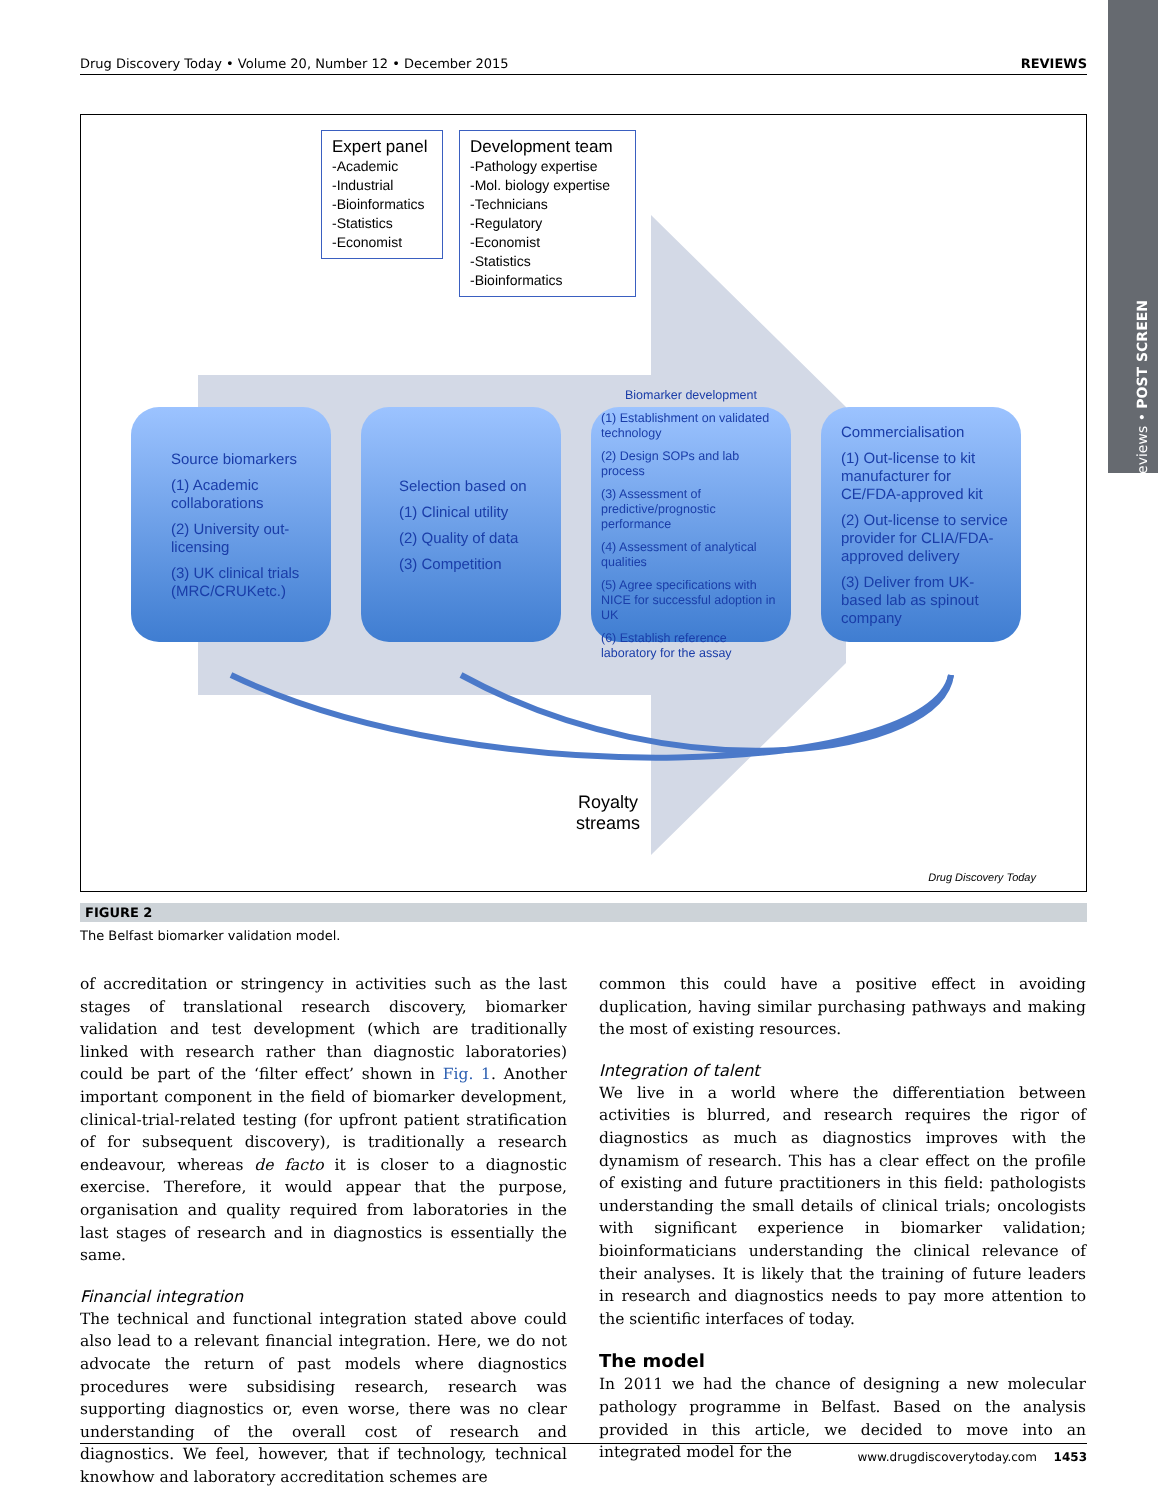Reviews • POST SCREEN
Drug Discovery Today • Volume 20, Number 12 • December 2015 REVIEWS
Expert panel
-Academic
-Industrial
-Bioinformatics
-Statistics
-Economist
Development team
-Pathology expertise
-Mol. biology expertise
-Technicians
-Regulatory
-Economist
-Statistics
-Bioinformatics
Source biomarkers
(1) Academic collaborations
(2) University out-licensing
(3) UK clinical trials (MRC/CRUKetc.)
Selection based on
(1) Clinical utility
(2) Quality of data
(3) Competition
Biomarker development
(1) Establishment on validated technology
(2) Design SOPs and lab process
(3) Assessment of predictive/prognostic performance
(4) Assessment of analytical qualities
(5) Agree specifications with NICE for successful adoption in UK
(6) Establish reference laboratory for the assay
Commercialisation
(1) Out-license to kit manufacturer for CE/FDA-approved kit
(2) Out-license to service provider for CLIA/FDA-approved delivery
(3) Deliver from UK-based lab as spinout company
Royalty
streams
Drug Discovery Today
FIGURE 2
The Belfast biomarker validation model.
of accreditation or stringency in activities such as the last stages of translational research discovery, biomarker validation and test development (which are traditionally linked with research rather than diagnostic laboratories) could be part of the ‘filter effect’ shown in Fig. 1. Another important component in the field of biomarker development, clinical-trial-related testing (for upfront patient stratification of for subsequent discovery), is traditionally a research endeavour, whereas de facto it is closer to a diagnostic exercise. Therefore, it would appear that the purpose, organisation and quality required from laboratories in the last stages of research and in diagnostics is essentially the same.
Financial integration
The technical and functional integration stated above could also lead to a relevant financial integration. Here, we do not advocate the return of past models where diagnostics procedures were subsidising research, research was supporting diagnostics or, even worse, there was no clear understanding of the overall cost of research and diagnostics. We feel, however, that if technology, technical knowhow and laboratory accreditation schemes are
common this could have a positive effect in avoiding duplication, having similar purchasing pathways and making the most of existing resources.
Integration of talent
We live in a world where the differentiation between activities is blurred, and research requires the rigor of diagnostics as much as diagnostics improves with the dynamism of research. This has a clear effect on the profile of existing and future practitioners in this field: pathologists understanding the small details of clinical trials; oncologists with significant experience in biomarker validation; bioinformaticians understanding the clinical relevance of their analyses. It is likely that the training of future leaders in research and diagnostics needs to pay more attention to the scientific interfaces of today.
The model
In 2011 we had the chance of designing a new molecular pathology programme in Belfast. Based on the analysis provided in this article, we decided to move into an integrated model for the
www.drugdiscoverytoday.com 1453